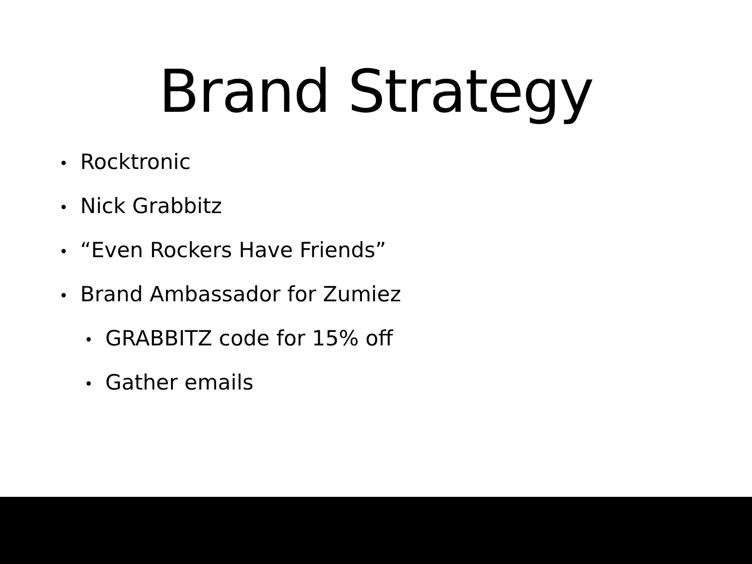Brand Strategy
• Rocktronic
• Nick Grabbitz
• “Even Rockers Have Friends”
• Brand Ambassador for Zumiez
• GRABBITZ code for 15% off
• Gather emails